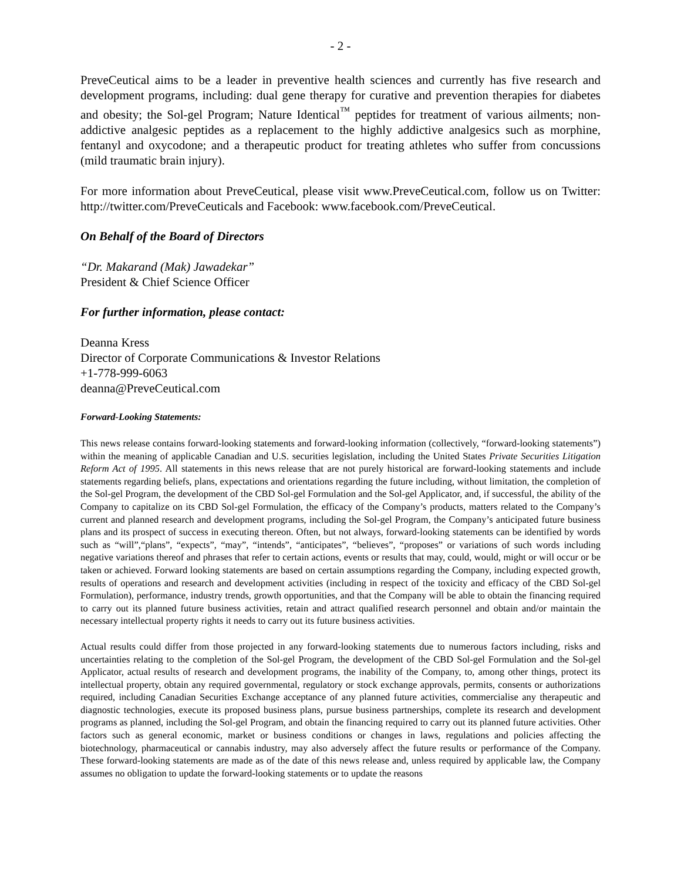- 2 -
PreveCeutical aims to be a leader in preventive health sciences and currently has five research and development programs, including: dual gene therapy for curative and prevention therapies for diabetes and obesity; the Sol-gel Program; Nature Identical<sup>™</sup> peptides for treatment of various ailments; non-addictive analgesic peptides as a replacement to the highly addictive analgesics such as morphine, fentanyl and oxycodone; and a therapeutic product for treating athletes who suffer from concussions (mild traumatic brain injury).
For more information about PreveCeutical, please visit www.PreveCeutical.com, follow us on Twitter: http://twitter.com/PreveCeuticals and Facebook: www.facebook.com/PreveCeutical.
On Behalf of the Board of Directors
“Dr. Makarand (Mak) Jawadekar”
President & Chief Science Officer
For further information, please contact:
Deanna Kress
Director of Corporate Communications & Investor Relations
+1-778-999-6063
deanna@PreveCeutical.com
Forward-Looking Statements:
This news release contains forward-looking statements and forward-looking information (collectively, “forward-looking statements”) within the meaning of applicable Canadian and U.S. securities legislation, including the United States Private Securities Litigation Reform Act of 1995. All statements in this news release that are not purely historical are forward-looking statements and include statements regarding beliefs, plans, expectations and orientations regarding the future including, without limitation, the completion of the Sol-gel Program, the development of the CBD Sol-gel Formulation and the Sol-gel Applicator, and, if successful, the ability of the Company to capitalize on its CBD Sol-gel Formulation, the efficacy of the Company’s products, matters related to the Company’s current and planned research and development programs, including the Sol-gel Program, the Company’s anticipated future business plans and its prospect of success in executing thereon. Often, but not always, forward-looking statements can be identified by words such as “will”,“plans”, “expects”, “may”, “intends”, “anticipates”, “believes”, “proposes” or variations of such words including negative variations thereof and phrases that refer to certain actions, events or results that may, could, would, might or will occur or be taken or achieved. Forward looking statements are based on certain assumptions regarding the Company, including expected growth, results of operations and research and development activities (including in respect of the toxicity and efficacy of the CBD Sol-gel Formulation), performance, industry trends, growth opportunities, and that the Company will be able to obtain the financing required to carry out its planned future business activities, retain and attract qualified research personnel and obtain and/or maintain the necessary intellectual property rights it needs to carry out its future business activities.
Actual results could differ from those projected in any forward-looking statements due to numerous factors including, risks and uncertainties relating to the completion of the Sol-gel Program, the development of the CBD Sol-gel Formulation and the Sol-gel Applicator, actual results of research and development programs, the inability of the Company, to, among other things, protect its intellectual property, obtain any required governmental, regulatory or stock exchange approvals, permits, consents or authorizations required, including Canadian Securities Exchange acceptance of any planned future activities, commercialise any therapeutic and diagnostic technologies, execute its proposed business plans, pursue business partnerships, complete its research and development programs as planned, including the Sol-gel Program, and obtain the financing required to carry out its planned future activities. Other factors such as general economic, market or business conditions or changes in laws, regulations and policies affecting the biotechnology, pharmaceutical or cannabis industry, may also adversely affect the future results or performance of the Company. These forward-looking statements are made as of the date of this news release and, unless required by applicable law, the Company assumes no obligation to update the forward-looking statements or to update the reasons